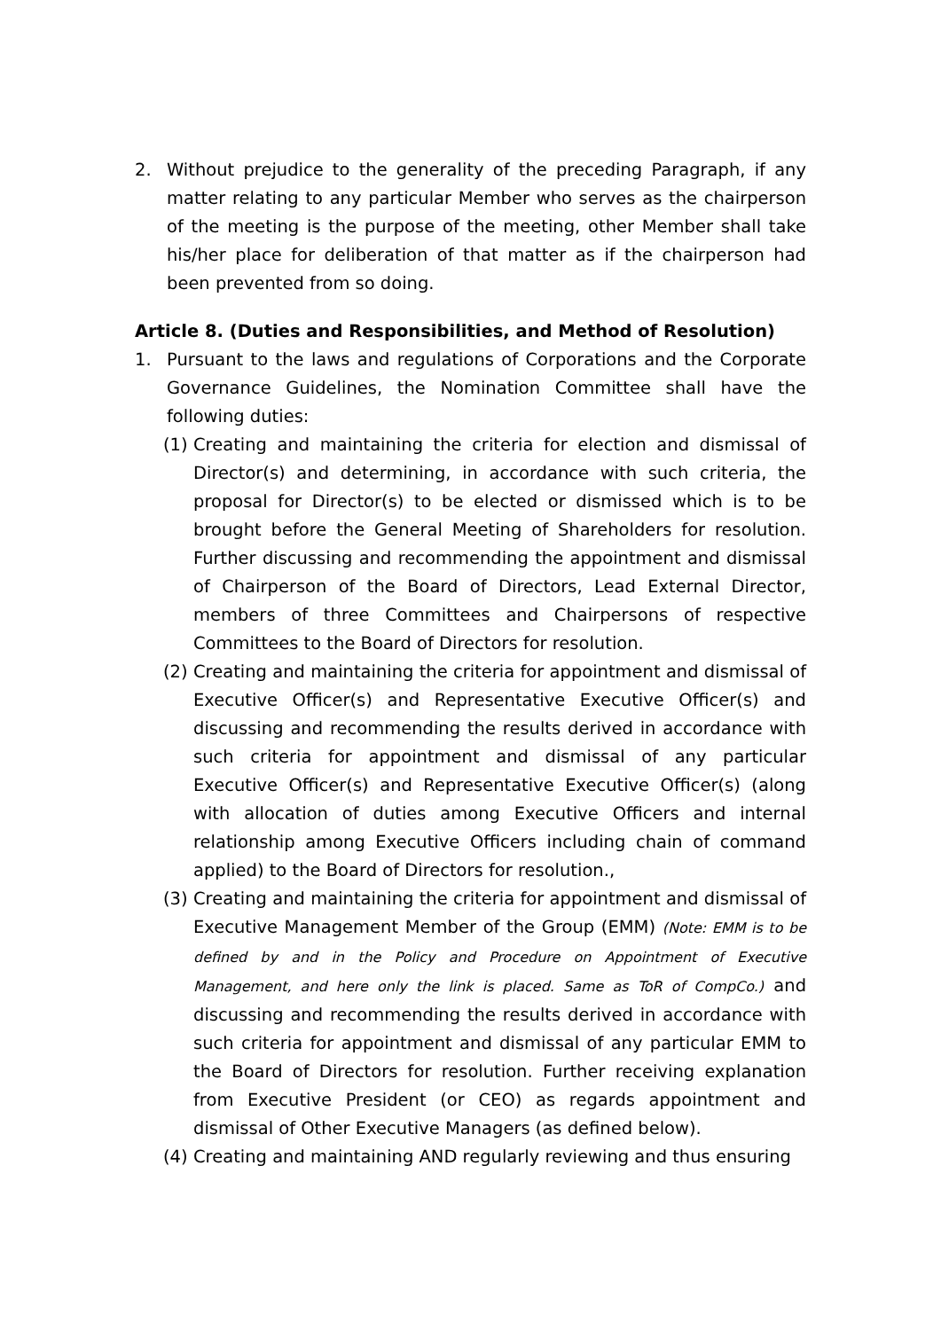2. Without prejudice to the generality of the preceding Paragraph, if any matter relating to any particular Member who serves as the chairperson of the meeting is the purpose of the meeting, other Member shall take his/her place for deliberation of that matter as if the chairperson had been prevented from so doing.
Article 8. (Duties and Responsibilities, and Method of Resolution)
1. Pursuant to the laws and regulations of Corporations and the Corporate Governance Guidelines, the Nomination Committee shall have the following duties:
(1) Creating and maintaining the criteria for election and dismissal of Director(s) and determining, in accordance with such criteria, the proposal for Director(s) to be elected or dismissed which is to be brought before the General Meeting of Shareholders for resolution. Further discussing and recommending the appointment and dismissal of Chairperson of the Board of Directors, Lead External Director, members of three Committees and Chairpersons of respective Committees to the Board of Directors for resolution.
(2) Creating and maintaining the criteria for appointment and dismissal of Executive Officer(s) and Representative Executive Officer(s) and discussing and recommending the results derived in accordance with such criteria for appointment and dismissal of any particular Executive Officer(s) and Representative Executive Officer(s) (along with allocation of duties among Executive Officers and internal relationship among Executive Officers including chain of command applied) to the Board of Directors for resolution.,
(3) Creating and maintaining the criteria for appointment and dismissal of Executive Management Member of the Group (EMM) (Note: EMM is to be defined by and in the Policy and Procedure on Appointment of Executive Management, and here only the link is placed. Same as ToR of CompCo.) and discussing and recommending the results derived in accordance with such criteria for appointment and dismissal of any particular EMM to the Board of Directors for resolution. Further receiving explanation from Executive President (or CEO) as regards appointment and dismissal of Other Executive Managers (as defined below).
(4) Creating and maintaining AND regularly reviewing and thus ensuring